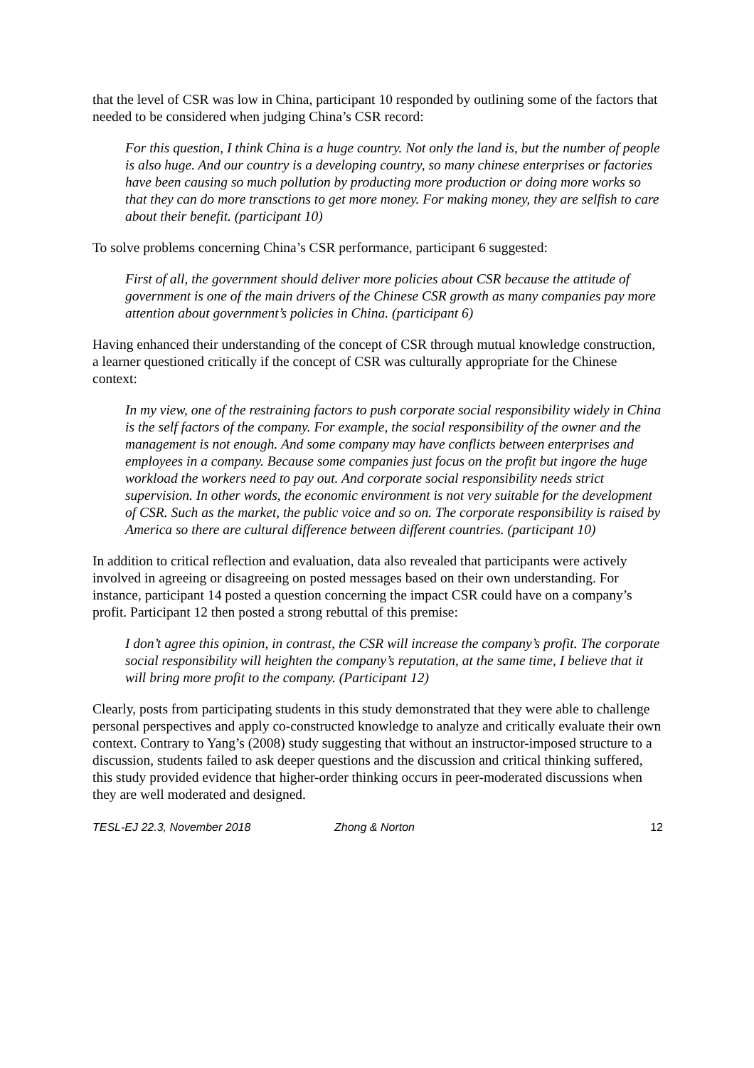that the level of CSR was low in China, participant 10 responded by outlining some of the factors that needed to be considered when judging China’s CSR record:
For this question, I think China is a huge country. Not only the land is, but the number of people is also huge. And our country is a developing country, so many chinese enterprises or factories have been causing so much pollution by producting more production or doing more works so that they can do more transctions to get more money. For making money, they are selfish to care about their benefit. (participant 10)
To solve problems concerning China’s CSR performance, participant 6 suggested:
First of all, the government should deliver more policies about CSR because the attitude of government is one of the main drivers of the Chinese CSR growth as many companies pay more attention about government’s policies in China. (participant 6)
Having enhanced their understanding of the concept of CSR through mutual knowledge construction, a learner questioned critically if the concept of CSR was culturally appropriate for the Chinese context:
In my view, one of the restraining factors to push corporate social responsibility widely in China is the self factors of the company. For example, the social responsibility of the owner and the management is not enough. And some company may have conflicts between enterprises and employees in a company. Because some companies just focus on the profit but ingore the huge workload the workers need to pay out. And corporate social responsibility needs strict supervision. In other words, the economic environment is not very suitable for the development of CSR. Such as the market, the public voice and so on. The corporate responsibility is raised by America so there are cultural difference between different countries. (participant 10)
In addition to critical reflection and evaluation, data also revealed that participants were actively involved in agreeing or disagreeing on posted messages based on their own understanding. For instance, participant 14 posted a question concerning the impact CSR could have on a company’s profit. Participant 12 then posted a strong rebuttal of this premise:
I don’t agree this opinion, in contrast, the CSR will increase the company’s profit. The corporate social responsibility will heighten the company’s reputation, at the same time, I believe that it will bring more profit to the company. (Participant 12)
Clearly, posts from participating students in this study demonstrated that they were able to challenge personal perspectives and apply co-constructed knowledge to analyze and critically evaluate their own context. Contrary to Yang’s (2008) study suggesting that without an instructor-imposed structure to a discussion, students failed to ask deeper questions and the discussion and critical thinking suffered, this study provided evidence that higher-order thinking occurs in peer-moderated discussions when they are well moderated and designed.
TESL-EJ 22.3, November 2018 Zhong & Norton 12